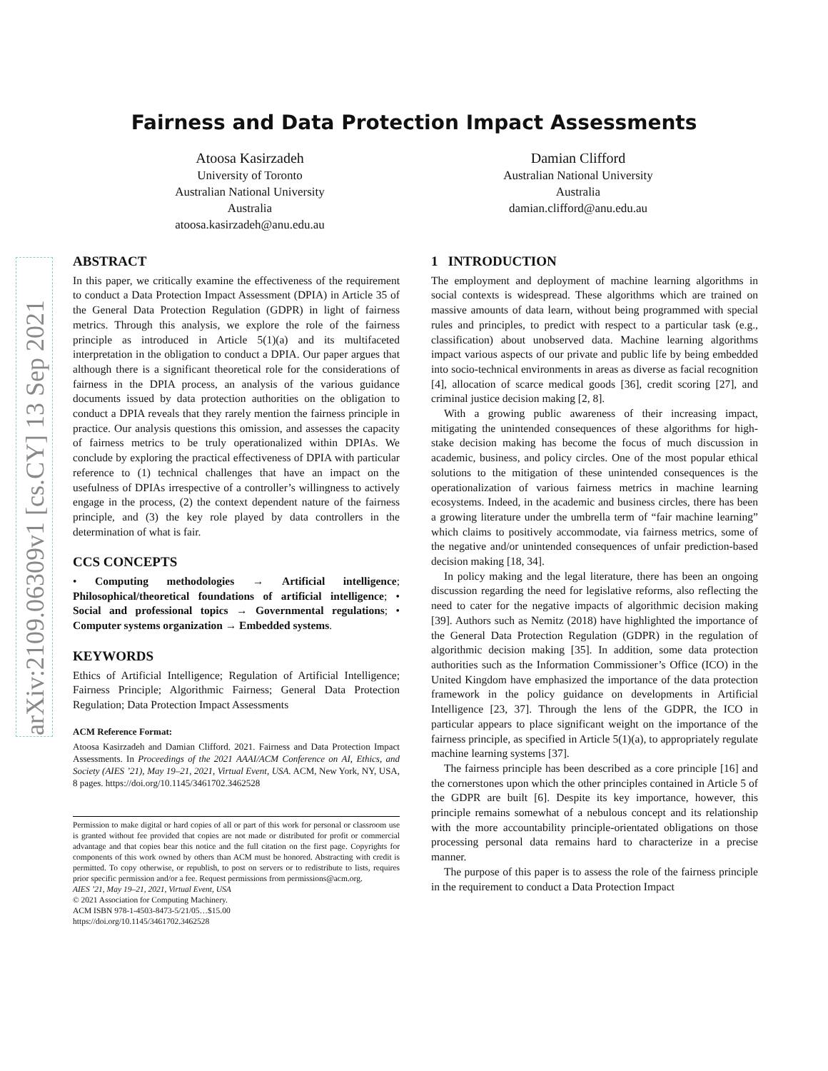arXiv:2109.06309v1 [cs.CY] 13 Sep 2021
Fairness and Data Protection Impact Assessments
Atoosa Kasirzadeh
University of Toronto
Australian National University
Australia
atoosa.kasirzadeh@anu.edu.au
Damian Clifford
Australian National University
Australia
damian.clifford@anu.edu.au
ABSTRACT
In this paper, we critically examine the effectiveness of the requirement to conduct a Data Protection Impact Assessment (DPIA) in Article 35 of the General Data Protection Regulation (GDPR) in light of fairness metrics. Through this analysis, we explore the role of the fairness principle as introduced in Article 5(1)(a) and its multifaceted interpretation in the obligation to conduct a DPIA. Our paper argues that although there is a significant theoretical role for the considerations of fairness in the DPIA process, an analysis of the various guidance documents issued by data protection authorities on the obligation to conduct a DPIA reveals that they rarely mention the fairness principle in practice. Our analysis questions this omission, and assesses the capacity of fairness metrics to be truly operationalized within DPIAs. We conclude by exploring the practical effectiveness of DPIA with particular reference to (1) technical challenges that have an impact on the usefulness of DPIAs irrespective of a controller’s willingness to actively engage in the process, (2) the context dependent nature of the fairness principle, and (3) the key role played by data controllers in the determination of what is fair.
CCS CONCEPTS
• Computing methodologies → Artificial intelligence; Philosophical/theoretical foundations of artificial intelligence; • Social and professional topics → Governmental regulations; • Computer systems organization → Embedded systems.
KEYWORDS
Ethics of Artificial Intelligence; Regulation of Artificial Intelligence; Fairness Principle; Algorithmic Fairness; General Data Protection Regulation; Data Protection Impact Assessments
ACM Reference Format:
Atoosa Kasirzadeh and Damian Clifford. 2021. Fairness and Data Protection Impact Assessments. In Proceedings of the 2021 AAAI/ACM Conference on AI, Ethics, and Society (AIES ’21), May 19–21, 2021, Virtual Event, USA. ACM, New York, NY, USA, 8 pages. https://doi.org/10.1145/3461702.3462528
Permission to make digital or hard copies of all or part of this work for personal or classroom use is granted without fee provided that copies are not made or distributed for profit or commercial advantage and that copies bear this notice and the full citation on the first page. Copyrights for components of this work owned by others than ACM must be honored. Abstracting with credit is permitted. To copy otherwise, or republish, to post on servers or to redistribute to lists, requires prior specific permission and/or a fee. Request permissions from permissions@acm.org.
AIES ’21, May 19–21, 2021, Virtual Event, USA
© 2021 Association for Computing Machinery.
ACM ISBN 978-1-4503-8473-5/21/05…$15.00
https://doi.org/10.1145/3461702.3462528
1 INTRODUCTION
The employment and deployment of machine learning algorithms in social contexts is widespread. These algorithms which are trained on massive amounts of data learn, without being programmed with special rules and principles, to predict with respect to a particular task (e.g., classification) about unobserved data. Machine learning algorithms impact various aspects of our private and public life by being embedded into socio-technical environments in areas as diverse as facial recognition [4], allocation of scarce medical goods [36], credit scoring [27], and criminal justice decision making [2, 8].
With a growing public awareness of their increasing impact, mitigating the unintended consequences of these algorithms for high-stake decision making has become the focus of much discussion in academic, business, and policy circles. One of the most popular ethical solutions to the mitigation of these unintended consequences is the operationalization of various fairness metrics in machine learning ecosystems. Indeed, in the academic and business circles, there has been a growing literature under the umbrella term of “fair machine learning” which claims to positively accommodate, via fairness metrics, some of the negative and/or unintended consequences of unfair prediction-based decision making [18, 34].
In policy making and the legal literature, there has been an ongoing discussion regarding the need for legislative reforms, also reflecting the need to cater for the negative impacts of algorithmic decision making [39]. Authors such as Nemitz (2018) have highlighted the importance of the General Data Protection Regulation (GDPR) in the regulation of algorithmic decision making [35]. In addition, some data protection authorities such as the Information Commissioner’s Office (ICO) in the United Kingdom have emphasized the importance of the data protection framework in the policy guidance on developments in Artificial Intelligence [23, 37]. Through the lens of the GDPR, the ICO in particular appears to place significant weight on the importance of the fairness principle, as specified in Article 5(1)(a), to appropriately regulate machine learning systems [37].
The fairness principle has been described as a core principle [16] and the cornerstones upon which the other principles contained in Article 5 of the GDPR are built [6]. Despite its key importance, however, this principle remains somewhat of a nebulous concept and its relationship with the more accountability principle-orientated obligations on those processing personal data remains hard to characterize in a precise manner.
The purpose of this paper is to assess the role of the fairness principle in the requirement to conduct a Data Protection Impact